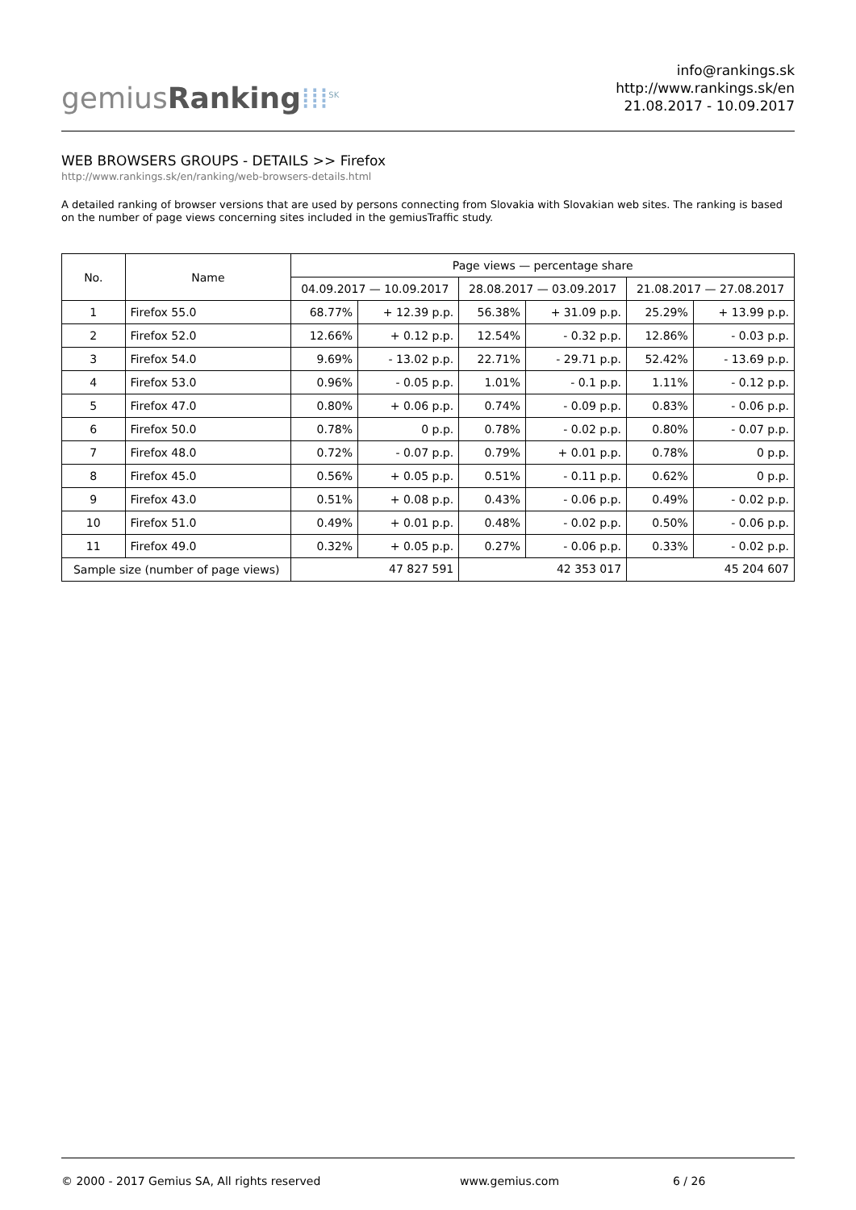gemiusRanking⁞⁞⁞<sup>SK</sup>
info@rankings.sk
http://www.rankings.sk/en
21.08.2017 - 10.09.2017
WEB BROWSERS GROUPS - DETAILS >> Firefox
http://www.rankings.sk/en/ranking/web-browsers-details.html
A detailed ranking of browser versions that are used by persons connecting from Slovakia with Slovakian web sites. The ranking is based on the number of page views concerning sites included in the gemiusTraffic study.
| No. | Name | Page views — percentage share | | | | | |
| --- | --- | --- | --- | --- | --- | --- | --- |
| | | 04.09.2017 — 10.09.2017 | | 28.08.2017 — 03.09.2017 | | 21.08.2017 — 27.08.2017 | |
| 1 | Firefox 55.0 | 68.77% | + 12.39 p.p. | 56.38% | + 31.09 p.p. | 25.29% | + 13.99 p.p. |
| 2 | Firefox 52.0 | 12.66% | + 0.12 p.p. | 12.54% | - 0.32 p.p. | 12.86% | - 0.03 p.p. |
| 3 | Firefox 54.0 | 9.69% | - 13.02 p.p. | 22.71% | - 29.71 p.p. | 52.42% | - 13.69 p.p. |
| 4 | Firefox 53.0 | 0.96% | - 0.05 p.p. | 1.01% | - 0.1 p.p. | 1.11% | - 0.12 p.p. |
| 5 | Firefox 47.0 | 0.80% | + 0.06 p.p. | 0.74% | - 0.09 p.p. | 0.83% | - 0.06 p.p. |
| 6 | Firefox 50.0 | 0.78% | 0 p.p. | 0.78% | - 0.02 p.p. | 0.80% | - 0.07 p.p. |
| 7 | Firefox 48.0 | 0.72% | - 0.07 p.p. | 0.79% | + 0.01 p.p. | 0.78% | 0 p.p. |
| 8 | Firefox 45.0 | 0.56% | + 0.05 p.p. | 0.51% | - 0.11 p.p. | 0.62% | 0 p.p. |
| 9 | Firefox 43.0 | 0.51% | + 0.08 p.p. | 0.43% | - 0.06 p.p. | 0.49% | - 0.02 p.p. |
| 10 | Firefox 51.0 | 0.49% | + 0.01 p.p. | 0.48% | - 0.02 p.p. | 0.50% | - 0.06 p.p. |
| 11 | Firefox 49.0 | 0.32% | + 0.05 p.p. | 0.27% | - 0.06 p.p. | 0.33% | - 0.02 p.p. |
| Sample size (number of page views) | | 47 827 591 | | 42 353 017 | | 45 204 607 | |
© 2000 - 2017 Gemius SA, All rights reserved www.gemius.com 6 / 26